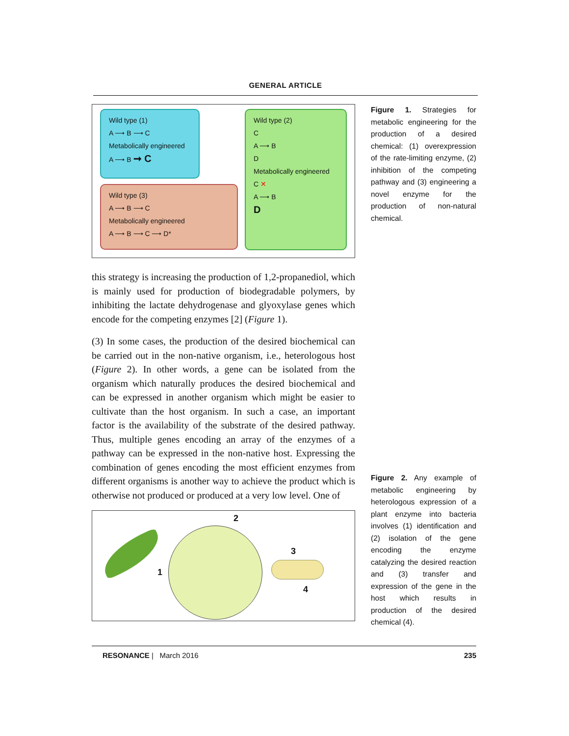GENERAL ARTICLE
Wild type (1)
A ⟶ B ⟶ C
Metabolically engineered
A ⟶ B ➞ C
Wild type (3)
A ⟶ B ⟶ C
Metabolically engineered
A ⟶ B ⟶ C ⟶ D*
Wild type (2)
C
A ⟶ B
D
Metabolically engineered
C ✕
A ⟶ B
D
this strategy is increasing the production of 1,2-propanediol, which is mainly used for production of biodegradable polymers, by inhibiting the lactate dehydrogenase and glyoxylase genes which encode for the competing enzymes [2] (Figure 1).
(3) In some cases, the production of the desired biochemical can be carried out in the non-native organism, i.e., heterologous host (Figure 2). In other words, a gene can be isolated from the organism which naturally produces the desired biochemical and can be expressed in another organism which might be easier to cultivate than the host organism. In such a case, an important factor is the availability of the substrate of the desired pathway. Thus, multiple genes encoding an array of the enzymes of a pathway can be expressed in the non-native host. Expressing the combination of genes encoding the most efficient enzymes from different organisms is another way to achieve the product which is otherwise not produced or produced at a very low level. One of
1
2
3
4
Figure 1. Strategies for metabolic engineering for the production of a desired chemical: (1) overexpression of the rate-limiting enzyme, (2) inhibition of the competing pathway and (3) engineering a novel enzyme for the production of non-natural chemical.
Figure 2. Any example of metabolic engineering by heterologous expression of a plant enzyme into bacteria involves (1) identification and (2) isolation of the gene encoding the enzyme catalyzing the desired reaction and (3) transfer and expression of the gene in the host which results in production of the desired chemical (4).
RESONANCE | March 2016 235